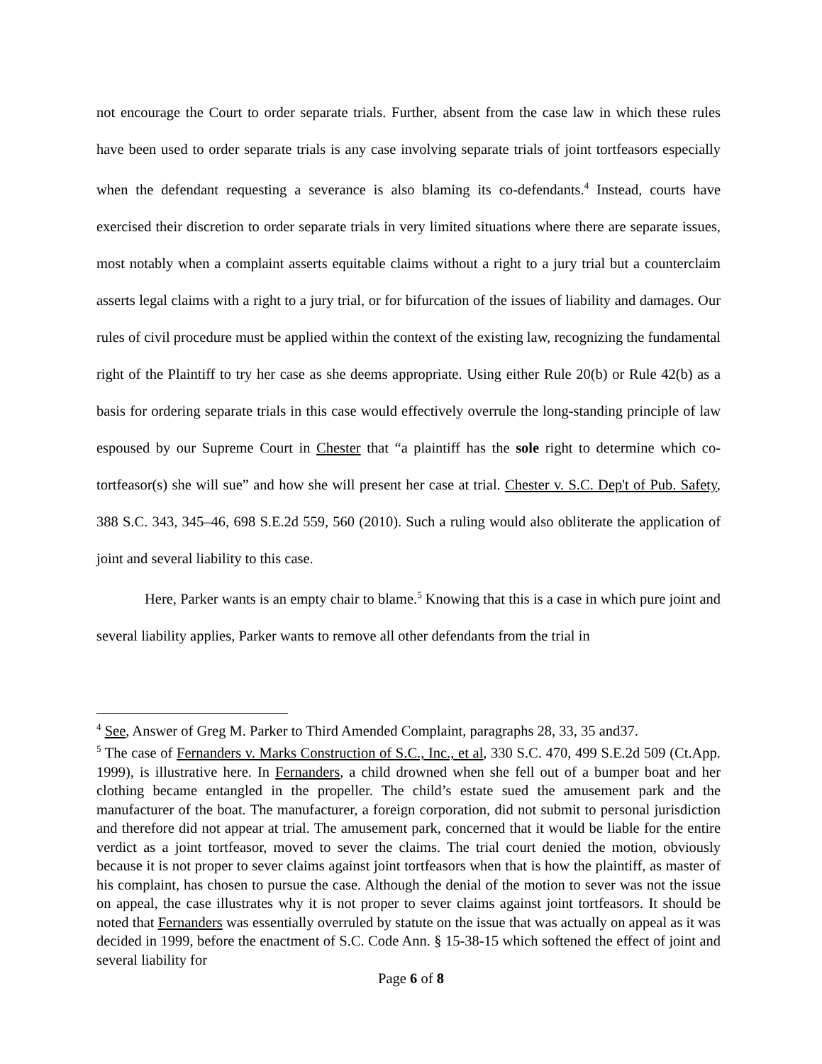not encourage the Court to order separate trials. Further, absent from the case law in which these rules have been used to order separate trials is any case involving separate trials of joint tortfeasors especially when the defendant requesting a severance is also blaming its co-defendants.<sup>4</sup> Instead, courts have exercised their discretion to order separate trials in very limited situations where there are separate issues, most notably when a complaint asserts equitable claims without a right to a jury trial but a counterclaim asserts legal claims with a right to a jury trial, or for bifurcation of the issues of liability and damages. Our rules of civil procedure must be applied within the context of the existing law, recognizing the fundamental right of the Plaintiff to try her case as she deems appropriate. Using either Rule 20(b) or Rule 42(b) as a basis for ordering separate trials in this case would effectively overrule the long-standing principle of law espoused by our Supreme Court in Chester that “a plaintiff has the sole right to determine which co-tortfeasor(s) she will sue” and how she will present her case at trial. Chester v. S.C. Dep't of Pub. Safety, 388 S.C. 343, 345–46, 698 S.E.2d 559, 560 (2010). Such a ruling would also obliterate the application of joint and several liability to this case.
Here, Parker wants is an empty chair to blame.<sup>5</sup> Knowing that this is a case in which pure joint and several liability applies, Parker wants to remove all other defendants from the trial in
<sup>4</sup> See, Answer of Greg M. Parker to Third Amended Complaint, paragraphs 28, 33, 35 and37.
<sup>5</sup> The case of Fernanders v. Marks Construction of S.C., Inc., et al, 330 S.C. 470, 499 S.E.2d 509 (Ct.App. 1999), is illustrative here. In Fernanders, a child drowned when she fell out of a bumper boat and her clothing became entangled in the propeller. The child’s estate sued the amusement park and the manufacturer of the boat. The manufacturer, a foreign corporation, did not submit to personal jurisdiction and therefore did not appear at trial. The amusement park, concerned that it would be liable for the entire verdict as a joint tortfeasor, moved to sever the claims. The trial court denied the motion, obviously because it is not proper to sever claims against joint tortfeasors when that is how the plaintiff, as master of his complaint, has chosen to pursue the case. Although the denial of the motion to sever was not the issue on appeal, the case illustrates why it is not proper to sever claims against joint tortfeasors. It should be noted that Fernanders was essentially overruled by statute on the issue that was actually on appeal as it was decided in 1999, before the enactment of S.C. Code Ann. § 15-38-15 which softened the effect of joint and several liability for
Page 6 of 8